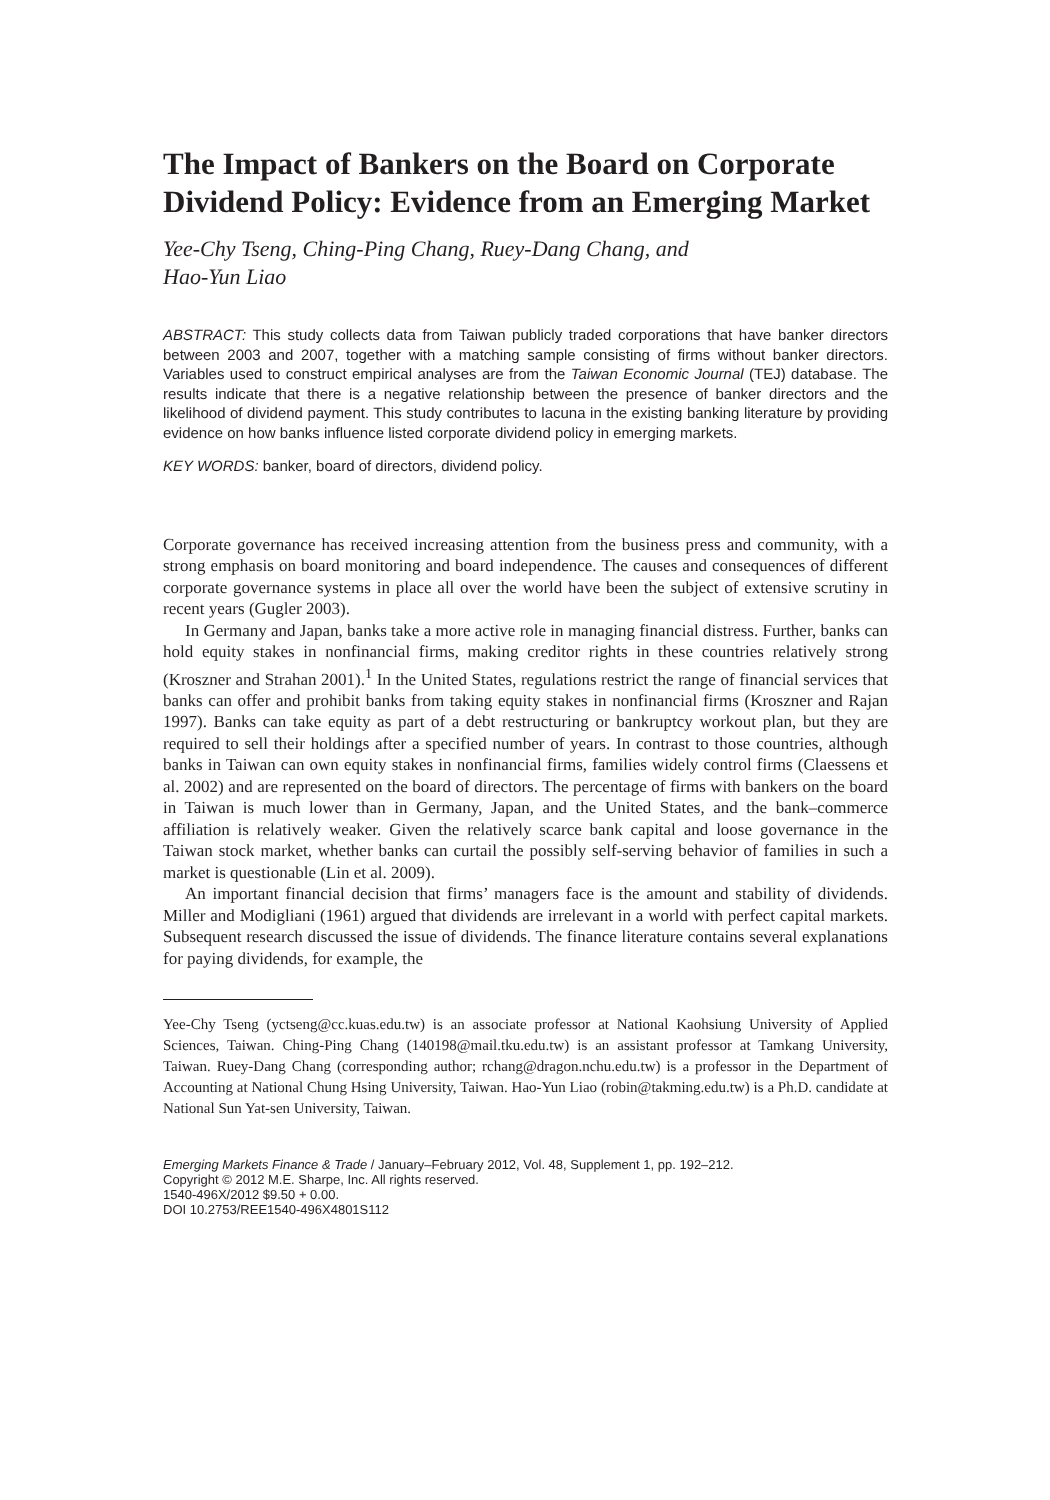The Impact of Bankers on the Board on Corporate Dividend Policy: Evidence from an Emerging Market
Yee-Chy Tseng, Ching-Ping Chang, Ruey-Dang Chang, and
Hao-Yun Liao
ABSTRACT: This study collects data from Taiwan publicly traded corporations that have banker directors between 2003 and 2007, together with a matching sample consisting of firms without banker directors. Variables used to construct empirical analyses are from the Taiwan Economic Journal (TEJ) database. The results indicate that there is a negative relationship between the presence of banker directors and the likelihood of dividend payment. This study contributes to lacuna in the existing banking literature by providing evidence on how banks influence listed corporate dividend policy in emerging markets.
KEY WORDS: banker, board of directors, dividend policy.
Corporate governance has received increasing attention from the business press and community, with a strong emphasis on board monitoring and board independence. The causes and consequences of different corporate governance systems in place all over the world have been the subject of extensive scrutiny in recent years (Gugler 2003).
In Germany and Japan, banks take a more active role in managing financial distress. Further, banks can hold equity stakes in nonfinancial firms, making creditor rights in these countries relatively strong (Kroszner and Strahan 2001).<sup>1</sup> In the United States, regulations restrict the range of financial services that banks can offer and prohibit banks from taking equity stakes in nonfinancial firms (Kroszner and Rajan 1997). Banks can take equity as part of a debt restructuring or bankruptcy workout plan, but they are required to sell their holdings after a specified number of years. In contrast to those countries, although banks in Taiwan can own equity stakes in nonfinancial firms, families widely control firms (Claessens et al. 2002) and are represented on the board of directors. The percentage of firms with bankers on the board in Taiwan is much lower than in Germany, Japan, and the United States, and the bank–commerce affiliation is relatively weaker. Given the relatively scarce bank capital and loose governance in the Taiwan stock market, whether banks can curtail the possibly self-serving behavior of families in such a market is questionable (Lin et al. 2009).
An important financial decision that firms’ managers face is the amount and stability of dividends. Miller and Modigliani (1961) argued that dividends are irrelevant in a world with perfect capital markets. Subsequent research discussed the issue of dividends. The finance literature contains several explanations for paying dividends, for example, the
Yee-Chy Tseng (yctseng@cc.kuas.edu.tw) is an associate professor at National Kaohsiung University of Applied Sciences, Taiwan. Ching-Ping Chang (140198@mail.tku.edu.tw) is an assistant professor at Tamkang University, Taiwan. Ruey-Dang Chang (corresponding author; rchang@dragon.nchu.edu.tw) is a professor in the Department of Accounting at National Chung Hsing University, Taiwan. Hao-Yun Liao (robin@takming.edu.tw) is a Ph.D. candidate at National Sun Yat-sen University, Taiwan.
Emerging Markets Finance & Trade / January–February 2012, Vol. 48, Supplement 1, pp. 192–212.
Copyright © 2012 M.E. Sharpe, Inc. All rights reserved.
1540-496X/2012 $9.50 + 0.00.
DOI 10.2753/REE1540-496X4801S112